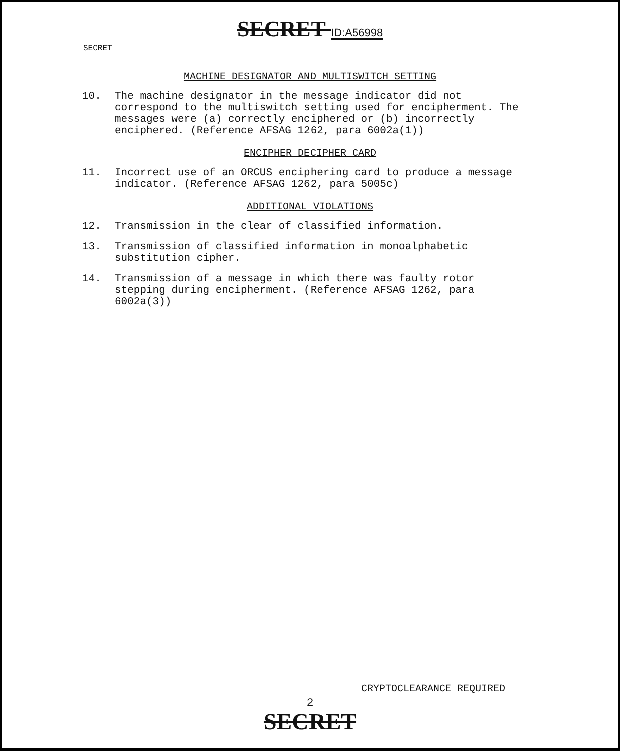SECRET ID:A56998
SECRET
MACHINE DESIGNATOR AND MULTISWITCH SETTING
10. The machine designator in the message indicator did not correspond to the multiswitch setting used for encipherment. The messages were (a) correctly enciphered or (b) incorrectly enciphered. (Reference AFSAG 1262, para 6002a(1))
ENCIPHER DECIPHER CARD
11. Incorrect use of an ORCUS enciphering card to produce a message indicator. (Reference AFSAG 1262, para 5005c)
ADDITIONAL VIOLATIONS
12. Transmission in the clear of classified information.
13. Transmission of classified information in monoalphabetic substitution cipher.
14. Transmission of a message in which there was faulty rotor stepping during encipherment. (Reference AFSAG 1262, para 6002a(3))
CRYPTOCLEARANCE REQUIRED
2
SECRET